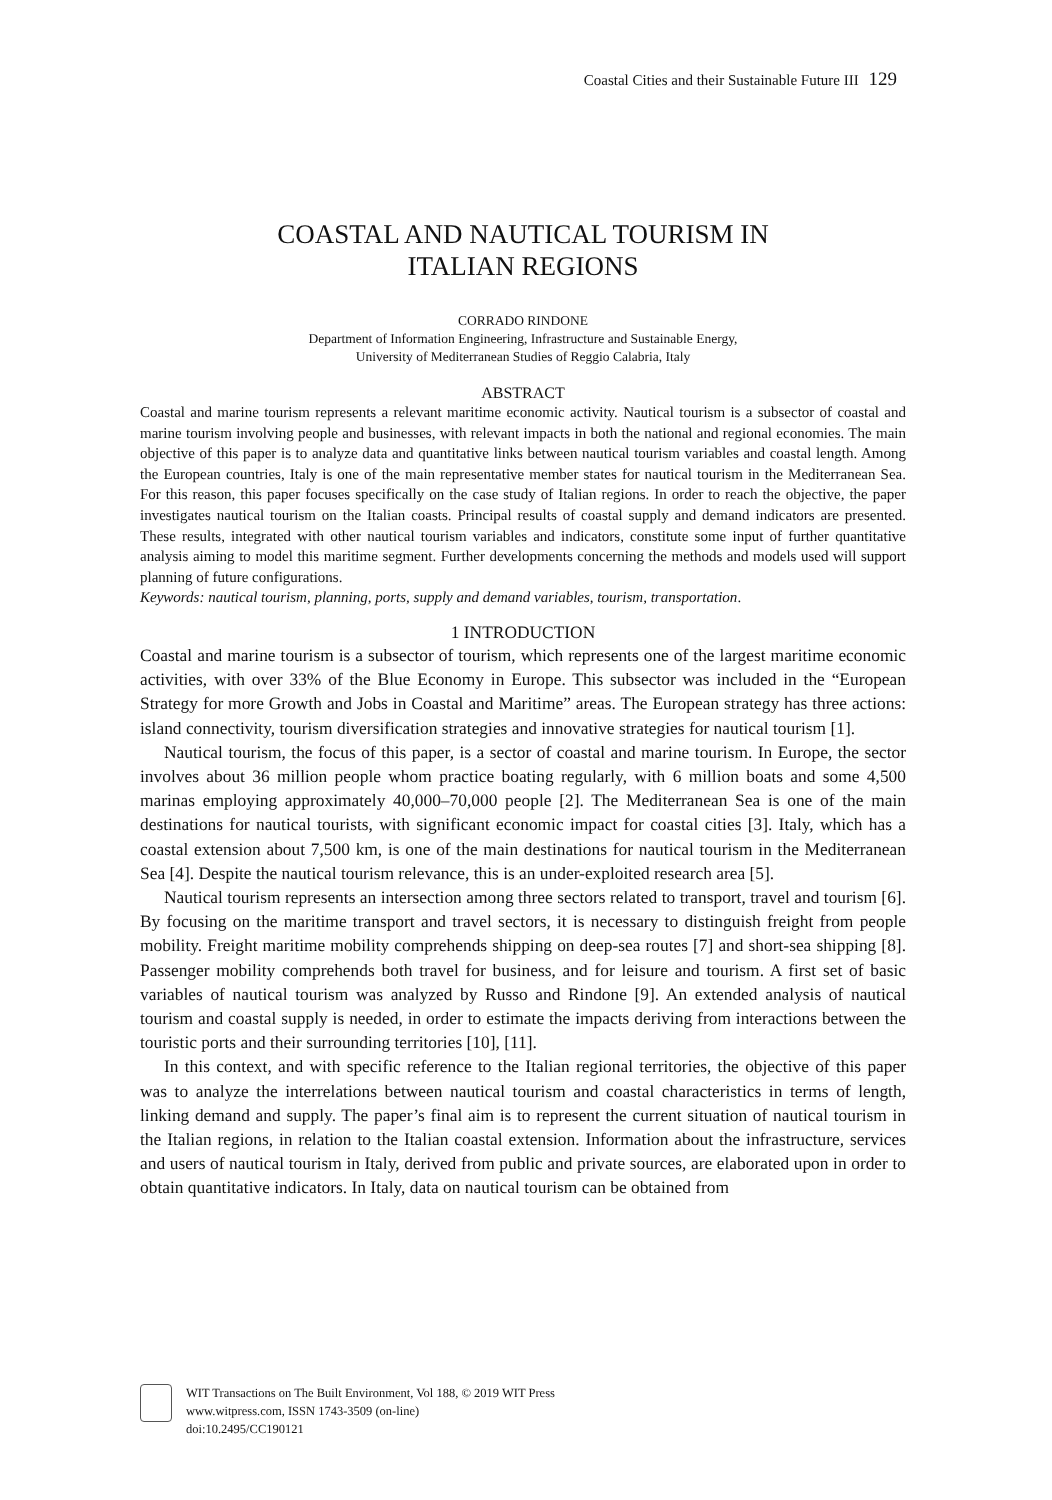Coastal Cities and their Sustainable Future III 129
COASTAL AND NAUTICAL TOURISM IN
ITALIAN REGIONS
CORRADO RINDONE
Department of Information Engineering, Infrastructure and Sustainable Energy,
University of Mediterranean Studies of Reggio Calabria, Italy
ABSTRACT
Coastal and marine tourism represents a relevant maritime economic activity. Nautical tourism is a subsector of coastal and marine tourism involving people and businesses, with relevant impacts in both the national and regional economies. The main objective of this paper is to analyze data and quantitative links between nautical tourism variables and coastal length. Among the European countries, Italy is one of the main representative member states for nautical tourism in the Mediterranean Sea. For this reason, this paper focuses specifically on the case study of Italian regions. In order to reach the objective, the paper investigates nautical tourism on the Italian coasts. Principal results of coastal supply and demand indicators are presented. These results, integrated with other nautical tourism variables and indicators, constitute some input of further quantitative analysis aiming to model this maritime segment. Further developments concerning the methods and models used will support planning of future configurations.
Keywords: nautical tourism, planning, ports, supply and demand variables, tourism, transportation.
1 INTRODUCTION
Coastal and marine tourism is a subsector of tourism, which represents one of the largest maritime economic activities, with over 33% of the Blue Economy in Europe. This subsector was included in the “European Strategy for more Growth and Jobs in Coastal and Maritime” areas. The European strategy has three actions: island connectivity, tourism diversification strategies and innovative strategies for nautical tourism [1].
Nautical tourism, the focus of this paper, is a sector of coastal and marine tourism. In Europe, the sector involves about 36 million people whom practice boating regularly, with 6 million boats and some 4,500 marinas employing approximately 40,000–70,000 people [2]. The Mediterranean Sea is one of the main destinations for nautical tourists, with significant economic impact for coastal cities [3]. Italy, which has a coastal extension about 7,500 km, is one of the main destinations for nautical tourism in the Mediterranean Sea [4]. Despite the nautical tourism relevance, this is an under-exploited research area [5].
Nautical tourism represents an intersection among three sectors related to transport, travel and tourism [6]. By focusing on the maritime transport and travel sectors, it is necessary to distinguish freight from people mobility. Freight maritime mobility comprehends shipping on deep-sea routes [7] and short-sea shipping [8]. Passenger mobility comprehends both travel for business, and for leisure and tourism. A first set of basic variables of nautical tourism was analyzed by Russo and Rindone [9]. An extended analysis of nautical tourism and coastal supply is needed, in order to estimate the impacts deriving from interactions between the touristic ports and their surrounding territories [10], [11].
In this context, and with specific reference to the Italian regional territories, the objective of this paper was to analyze the interrelations between nautical tourism and coastal characteristics in terms of length, linking demand and supply. The paper’s final aim is to represent the current situation of nautical tourism in the Italian regions, in relation to the Italian coastal extension. Information about the infrastructure, services and users of nautical tourism in Italy, derived from public and private sources, are elaborated upon in order to obtain quantitative indicators. In Italy, data on nautical tourism can be obtained from
WIT Transactions on The Built Environment, Vol 188, © 2019 WIT Press
www.witpress.com, ISSN 1743-3509 (on-line)
doi:10.2495/CC190121